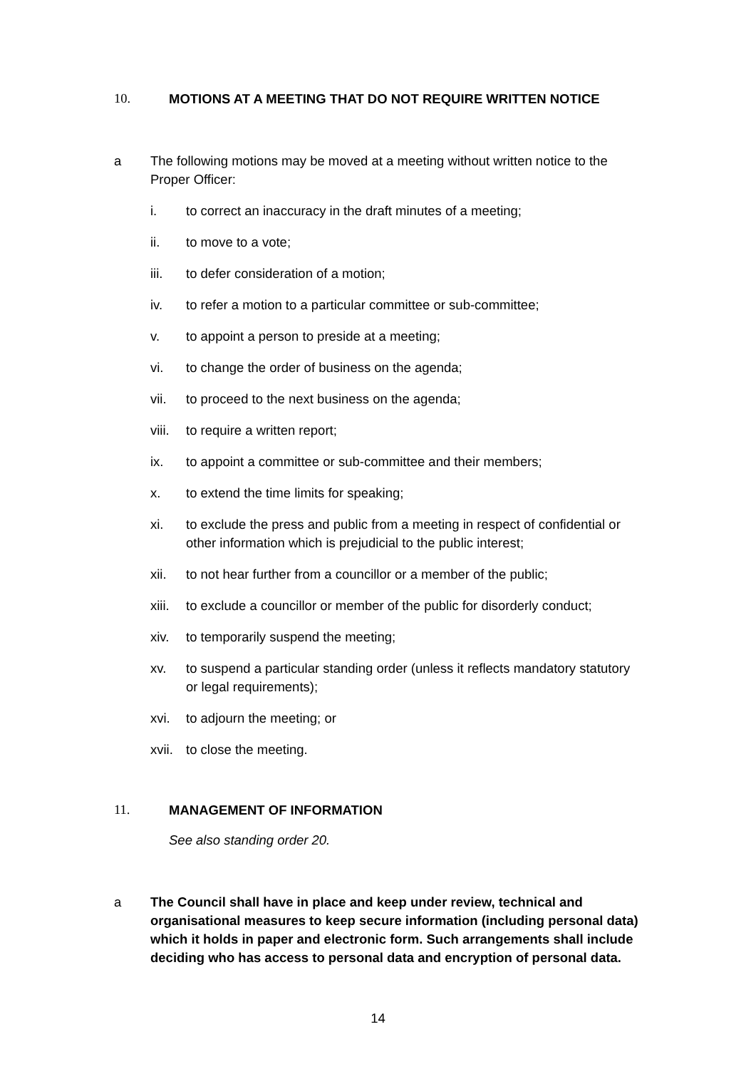10. MOTIONS AT A MEETING THAT DO NOT REQUIRE WRITTEN NOTICE
a The following motions may be moved at a meeting without written notice to the Proper Officer:
i. to correct an inaccuracy in the draft minutes of a meeting;
ii. to move to a vote;
iii. to defer consideration of a motion;
iv. to refer a motion to a particular committee or sub-committee;
v. to appoint a person to preside at a meeting;
vi. to change the order of business on the agenda;
vii. to proceed to the next business on the agenda;
viii. to require a written report;
ix. to appoint a committee or sub-committee and their members;
x. to extend the time limits for speaking;
xi. to exclude the press and public from a meeting in respect of confidential or other information which is prejudicial to the public interest;
xii. to not hear further from a councillor or a member of the public;
xiii. to exclude a councillor or member of the public for disorderly conduct;
xiv. to temporarily suspend the meeting;
xv. to suspend a particular standing order (unless it reflects mandatory statutory or legal requirements);
xvi. to adjourn the meeting; or
xvii. to close the meeting.
11. MANAGEMENT OF INFORMATION
See also standing order 20.
a The Council shall have in place and keep under review, technical and organisational measures to keep secure information (including personal data) which it holds in paper and electronic form. Such arrangements shall include deciding who has access to personal data and encryption of personal data.
14